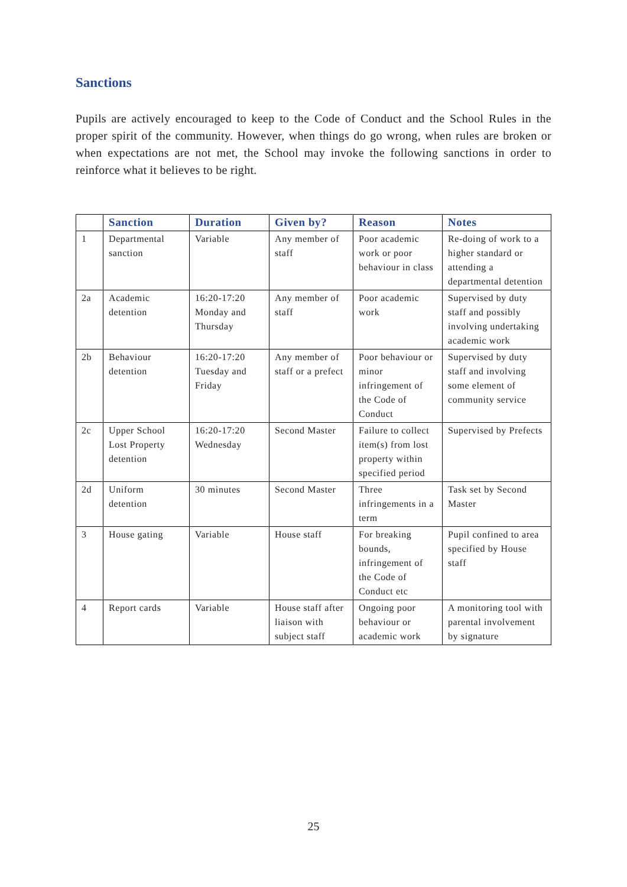Sanctions
Pupils are actively encouraged to keep to the Code of Conduct and the School Rules in the proper spirit of the community. However, when things do go wrong, when rules are broken or when expectations are not met, the School may invoke the following sanctions in order to reinforce what it believes to be right.
| | Sanction | Duration | Given by? | Reason | Notes |
| --- | --- | --- | --- | --- | --- |
| 1 | Departmental sanction | Variable | Any member of staff | Poor academic work or poor behaviour in class | Re-doing of work to a higher standard or attending a departmental detention |
| 2a | Academic detention | 16:20-17:20 Monday and Thursday | Any member of staff | Poor academic work | Supervised by duty staff and possibly involving undertaking academic work |
| 2b | Behaviour detention | 16:20-17:20 Tuesday and Friday | Any member of staff or a prefect | Poor behaviour or minor infringement of the Code of Conduct | Supervised by duty staff and involving some element of community service |
| 2c | Upper School Lost Property detention | 16:20-17:20 Wednesday | Second Master | Failure to collect item(s) from lost property within specified period | Supervised by Prefects |
| 2d | Uniform detention | 30 minutes | Second Master | Three infringements in a term | Task set by Second Master |
| 3 | House gating | Variable | House staff | For breaking bounds, infringement of the Code of Conduct etc | Pupil confined to area specified by House staff |
| 4 | Report cards | Variable | House staff after liaison with subject staff | Ongoing poor behaviour or academic work | A monitoring tool with parental involvement by signature |
25